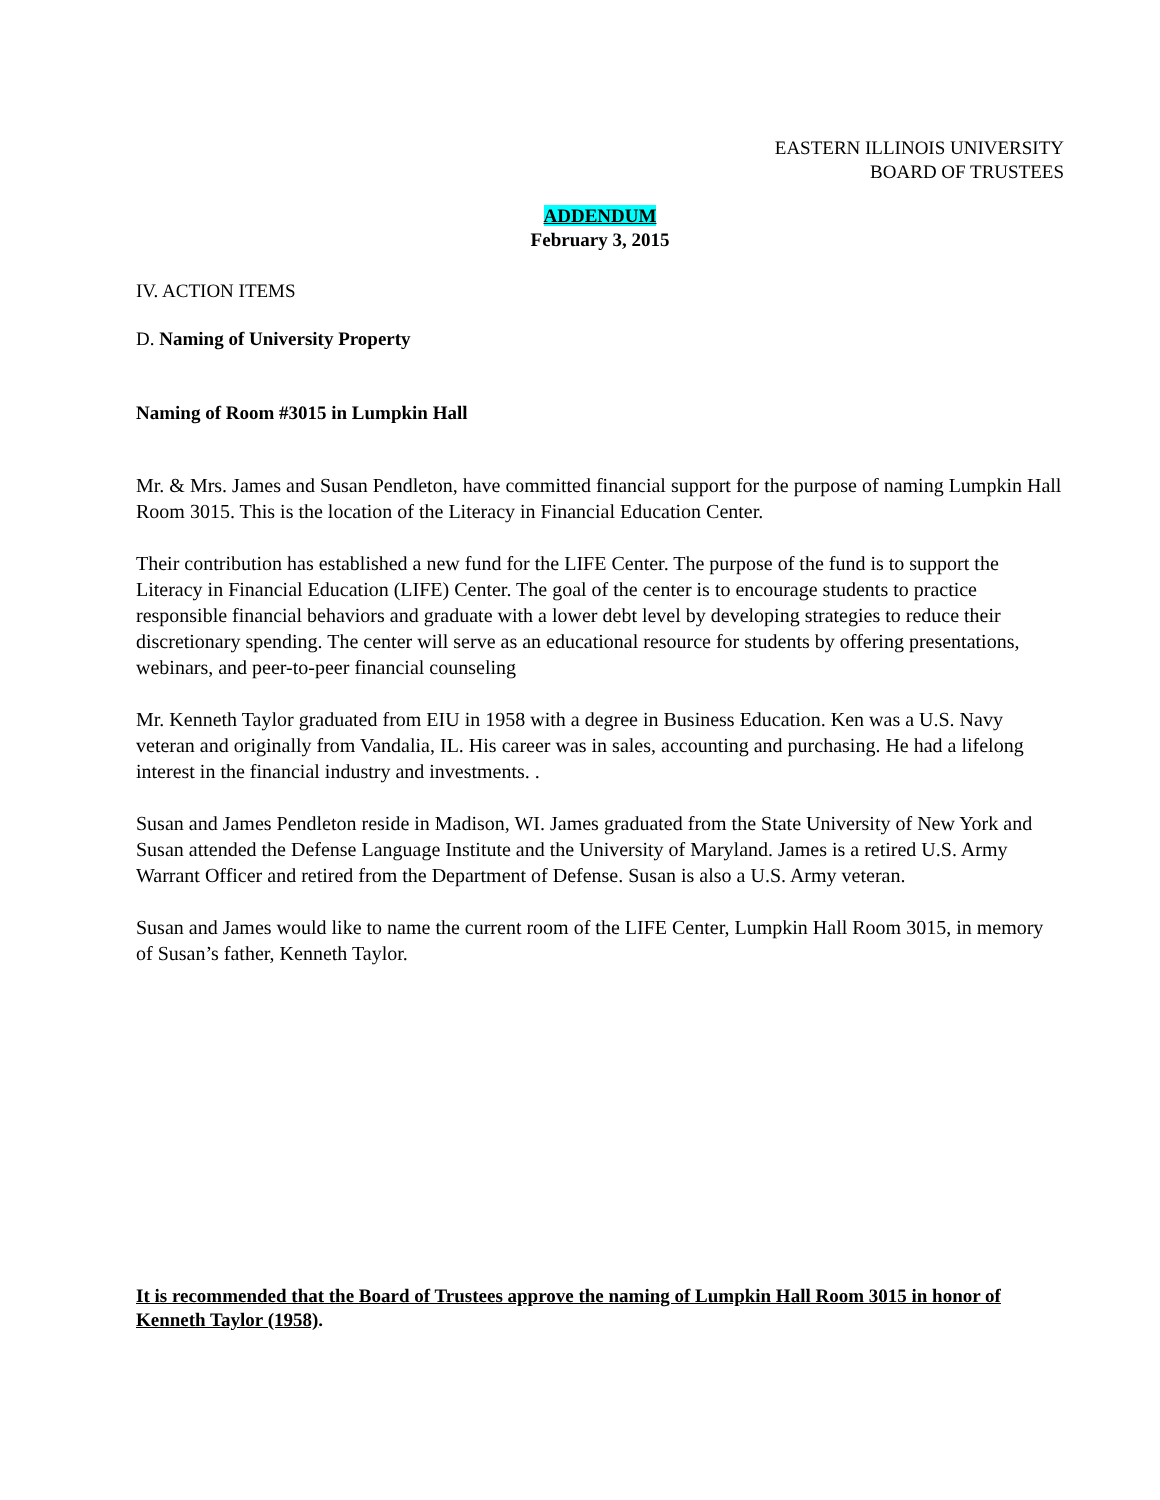EASTERN ILLINOIS UNIVERSITY
BOARD OF TRUSTEES
ADDENDUM
February 3, 2015
IV. ACTION ITEMS
D. Naming of University Property
Naming of Room #3015 in Lumpkin Hall
Mr. & Mrs. James and Susan Pendleton, have committed financial support for the purpose of naming Lumpkin Hall Room 3015. This is the location of the Literacy in Financial Education Center.
Their contribution has established a new fund for the LIFE Center. The purpose of the fund is to support the Literacy in Financial Education (LIFE) Center. The goal of the center is to encourage students to practice responsible financial behaviors and graduate with a lower debt level by developing strategies to reduce their discretionary spending. The center will serve as an educational resource for students by offering presentations, webinars, and peer-to-peer financial counseling
Mr. Kenneth Taylor graduated from EIU in 1958 with a degree in Business Education. Ken was a U.S. Navy veteran and originally from Vandalia, IL. His career was in sales, accounting and purchasing. He had a lifelong interest in the financial industry and investments. .
Susan and James Pendleton reside in Madison, WI. James graduated from the State University of New York and Susan attended the Defense Language Institute and the University of Maryland. James is a retired U.S. Army Warrant Officer and retired from the Department of Defense. Susan is also a U.S. Army veteran.
Susan and James would like to name the current room of the LIFE Center, Lumpkin Hall Room 3015, in memory of Susan’s father, Kenneth Taylor.
It is recommended that the Board of Trustees approve the naming of Lumpkin Hall Room 3015 in honor of Kenneth Taylor (1958).